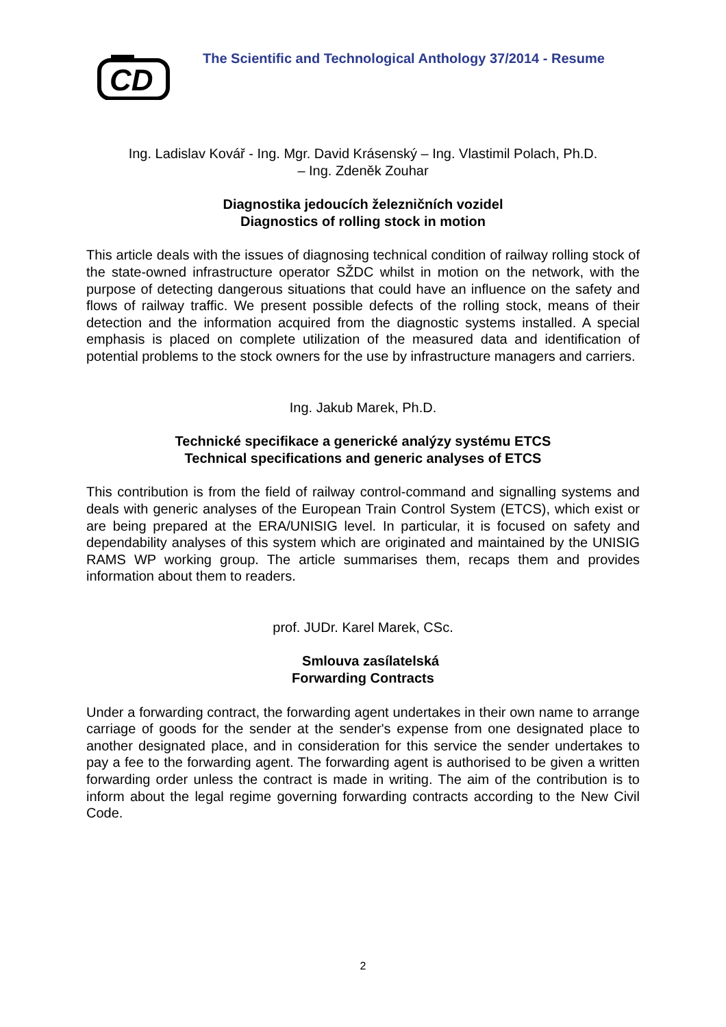CD
The Scientific and Technological Anthology 37/2014 - Resume
Ing. Ladislav Kovář - Ing. Mgr. David Krásenský – Ing. Vlastimil Polach, Ph.D.
– Ing. Zdeněk Zouhar
Diagnostika jedoucích železničních vozidel
Diagnostics of rolling stock in motion
This article deals with the issues of diagnosing technical condition of railway rolling stock of the state-owned infrastructure operator SŽDC whilst in motion on the network, with the purpose of detecting dangerous situations that could have an influence on the safety and flows of railway traffic. We present possible defects of the rolling stock, means of their detection and the information acquired from the diagnostic systems installed. A special emphasis is placed on complete utilization of the measured data and identification of potential problems to the stock owners for the use by infrastructure managers and carriers.
Ing. Jakub Marek, Ph.D.
Technické specifikace a generické analýzy systému ETCS
Technical specifications and generic analyses of ETCS
This contribution is from the field of railway control-command and signalling systems and deals with generic analyses of the European Train Control System (ETCS), which exist or are being prepared at the ERA/UNISIG level. In particular, it is focused on safety and dependability analyses of this system which are originated and maintained by the UNISIG RAMS WP working group. The article summarises them, recaps them and provides information about them to readers.
prof. JUDr. Karel Marek, CSc.
Smlouva zasílatelská
Forwarding Contracts
Under a forwarding contract, the forwarding agent undertakes in their own name to arrange carriage of goods for the sender at the sender's expense from one designated place to another designated place, and in consideration for this service the sender undertakes to pay a fee to the forwarding agent. The forwarding agent is authorised to be given a written forwarding order unless the contract is made in writing. The aim of the contribution is to inform about the legal regime governing forwarding contracts according to the New Civil Code.
2